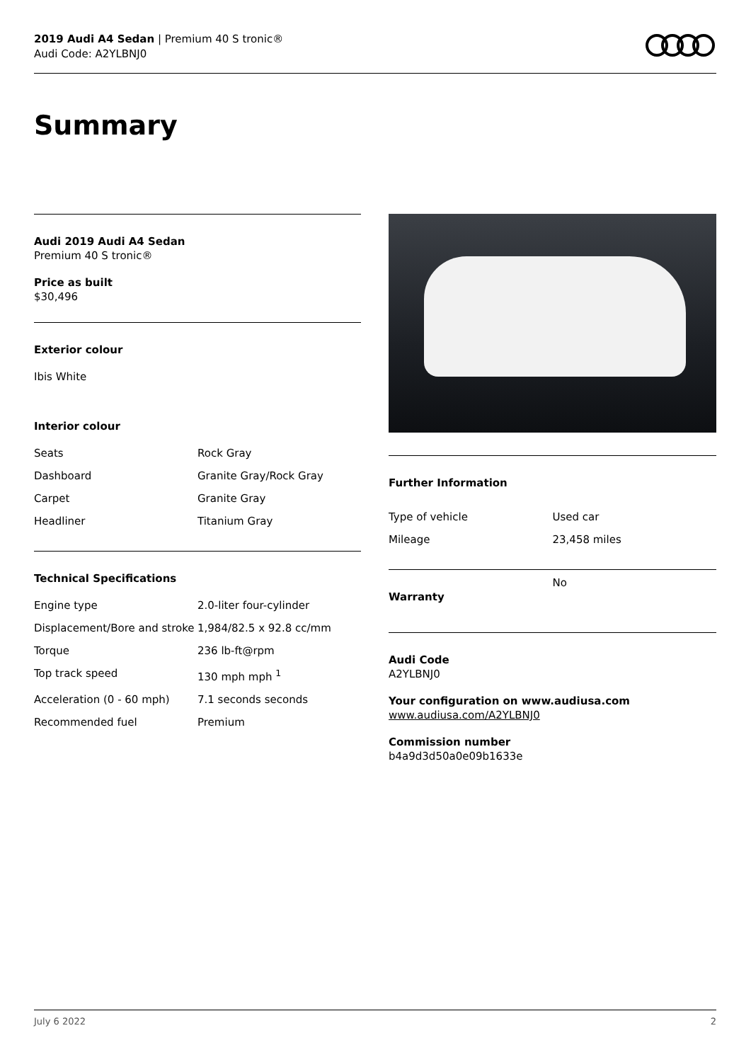2019 Audi A4 Sedan | Premium 40 S tronic®
Audi Code: A2YLBNJ0
Summary
Audi 2019 Audi A4 Sedan
Premium 40 S tronic®
Price as built
$30,496
Exterior colour
Ibis White
Interior colour
| Seats | Rock Gray |
| Dashboard | Granite Gray/Rock Gray |
| Carpet | Granite Gray |
| Headliner | Titanium Gray |
Technical Specifications
| Engine type | 2.0-liter four-cylinder |
| Displacement/Bore and stroke | 1,984/82.5 x 92.8 cc/mm |
| Torque | 236 lb-ft@rpm |
| Top track speed | 130 mph mph <sup>1</sup> |
| Acceleration (0 - 60 mph) | 7.1 seconds seconds |
| Recommended fuel | Premium |
Further Information
| Type of vehicle | Used car |
| Mileage | 23,458 miles |
| Warranty | No |
Audi Code
A2YLBNJ0
Your configuration on www.audiusa.com
www.audiusa.com/A2YLBNJ0
Commission number
b4a9d3d50a0e09b1633e
July 6 2022 2